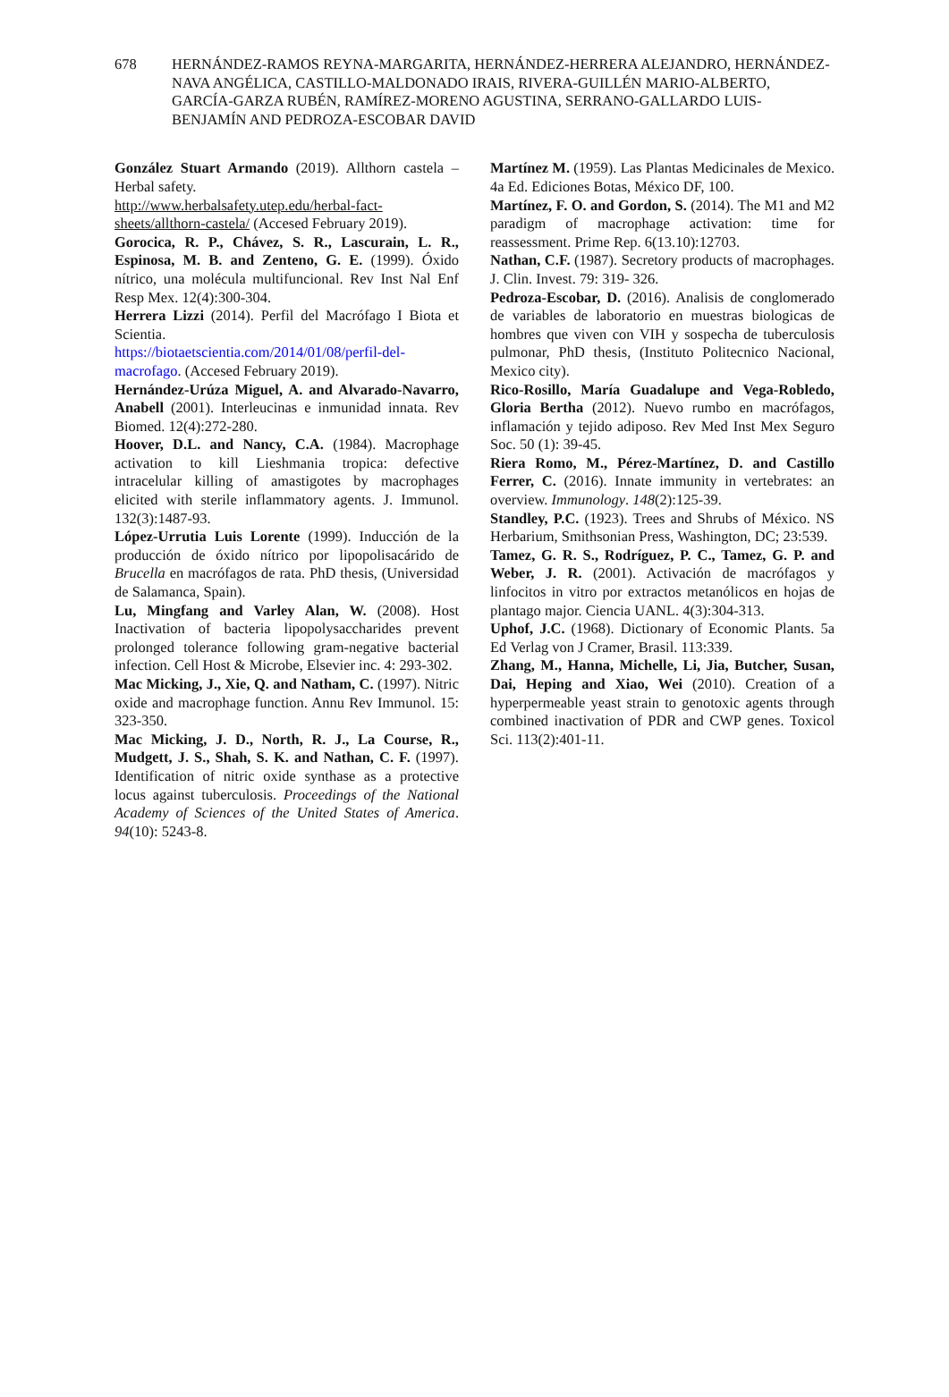678 HERNÁNDEZ-RAMOS REYNA-MARGARITA, HERNÁNDEZ-HERRERA ALEJANDRO, HERNÁNDEZ-NAVA ANGÉLICA, CASTILLO-MALDONADO IRAIS, RIVERA-GUILLÉN MARIO-ALBERTO, GARCÍA-GARZA RUBÉN, RAMÍREZ-MORENO AGUSTINA, SERRANO-GALLARDO LUIS-BENJAMÍN AND PEDROZA-ESCOBAR DAVID
González Stuart Armando (2019). Allthorn castela – Herbal safety.
http://www.herbalsafety.utep.edu/herbal-fact-sheets/allthorn-castela/ (Accesed February 2019).
Gorocica, R. P., Chávez, S. R., Lascurain, L. R., Espinosa, M. B. and Zenteno, G. E. (1999). Óxido nítrico, una molécula multifuncional. Rev Inst Nal Enf Resp Mex. 12(4):300-304.
Herrera Lizzi (2014). Perfil del Macrófago I Biota et Scientia.
https://biotaetscientia.com/2014/01/08/perfil-del-macrofago. (Accesed February 2019).
Hernández-Urúza Miguel, A. and Alvarado-Navarro, Anabell (2001). Interleucinas e inmunidad innata. Rev Biomed. 12(4):272-280.
Hoover, D.L. and Nancy, C.A. (1984). Macrophage activation to kill Lieshmania tropica: defective intracelular killing of amastigotes by macrophages elicited with sterile inflammatory agents. J. Immunol. 132(3):1487-93.
López-Urrutia Luis Lorente (1999). Inducción de la producción de óxido nítrico por lipopolisacárido de Brucella en macrófagos de rata. PhD thesis, (Universidad de Salamanca, Spain).
Lu, Mingfang and Varley Alan, W. (2008). Host Inactivation of bacteria lipopolysaccharides prevent prolonged tolerance following gram-negative bacterial infection. Cell Host & Microbe, Elsevier inc. 4: 293-302.
Mac Micking, J., Xie, Q. and Natham, C. (1997). Nitric oxide and macrophage function. Annu Rev Immunol. 15: 323-350.
Mac Micking, J. D., North, R. J., La Course, R., Mudgett, J. S., Shah, S. K. and Nathan, C. F. (1997). Identification of nitric oxide synthase as a protective locus against tuberculosis. Proceedings of the National Academy of Sciences of the United States of America. 94(10): 5243-8.
Martínez M. (1959). Las Plantas Medicinales de Mexico. 4a Ed. Ediciones Botas, México DF, 100.
Martínez, F. O. and Gordon, S. (2014). The M1 and M2 paradigm of macrophage activation: time for reassessment. Prime Rep. 6(13.10):12703.
Nathan, C.F. (1987). Secretory products of macrophages. J. Clin. Invest. 79: 319- 326.
Pedroza-Escobar, D. (2016). Analisis de conglomerado de variables de laboratorio en muestras biologicas de hombres que viven con VIH y sospecha de tuberculosis pulmonar, PhD thesis, (Instituto Politecnico Nacional, Mexico city).
Rico-Rosillo, María Guadalupe and Vega-Robledo, Gloria Bertha (2012). Nuevo rumbo en macrófagos, inflamación y tejido adiposo. Rev Med Inst Mex Seguro Soc. 50 (1): 39-45.
Riera Romo, M., Pérez-Martínez, D. and Castillo Ferrer, C. (2016). Innate immunity in vertebrates: an overview. Immunology. 148(2):125-39.
Standley, P.C. (1923). Trees and Shrubs of México. NS Herbarium, Smithsonian Press, Washington, DC; 23:539.
Tamez, G. R. S., Rodríguez, P. C., Tamez, G. P. and Weber, J. R. (2001). Activación de macrófagos y linfocitos in vitro por extractos metanólicos en hojas de plantago major. Ciencia UANL. 4(3):304-313.
Uphof, J.C. (1968). Dictionary of Economic Plants. 5a Ed Verlag von J Cramer, Brasil. 113:339.
Zhang, M., Hanna, Michelle, Li, Jia, Butcher, Susan, Dai, Heping and Xiao, Wei (2010). Creation of a hyperpermeable yeast strain to genotoxic agents through combined inactivation of PDR and CWP genes. Toxicol Sci. 113(2):401-11.